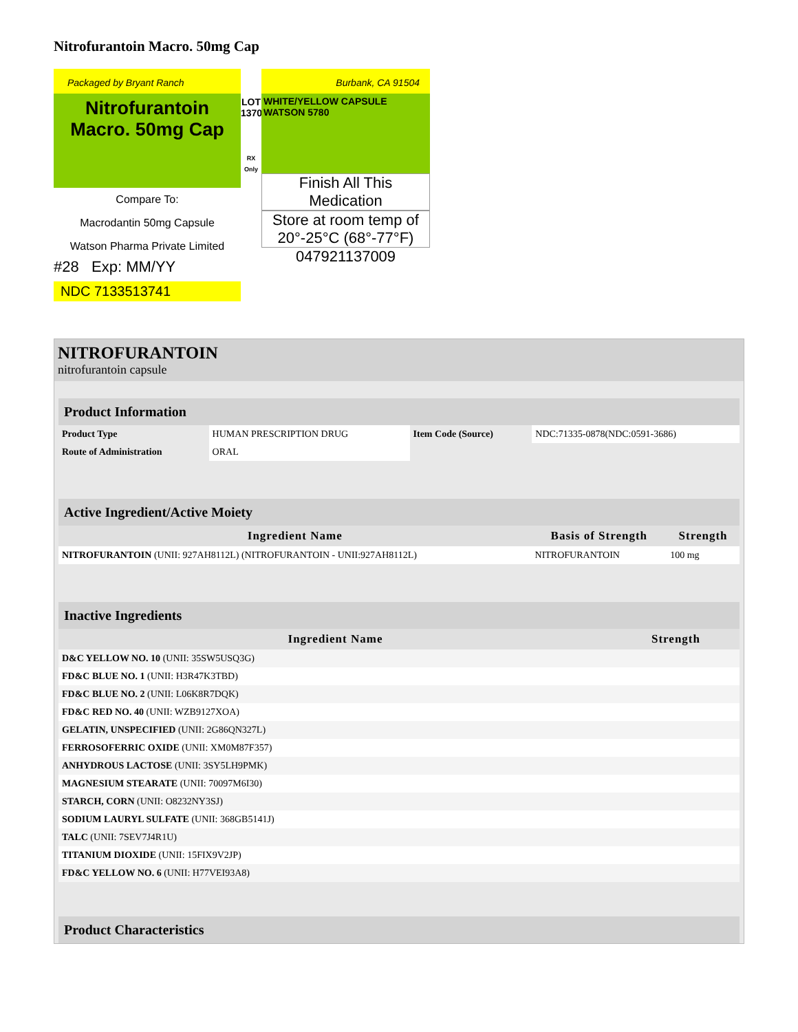Nitrofurantoin Macro. 50mg Cap
Packaged by Bryant Ranch
Nitrofurantoin
Macro. 50mg Cap
Compare To:
Macrodantin 50mg Capsule
Watson Pharma Private Limited
#28 Exp: MM/YY
NDC 7133513741
LOT 137009
RX Only
Burbank, CA 91504
WHITE/YELLOW CAPSULE WATSON 5780
Finish All This Medication
Store at room temp of 20°-25°C (68°-77°F)
047921137009
NITROFURANTOIN
nitrofurantoin capsule
| Product Information | | | |
| Product Type | HUMAN PRESCRIPTION DRUG | Item Code (Source) | NDC:71335-0878(NDC:0591-3686) |
| Route of Administration | ORAL | | |
| Active Ingredient/Active Moiety | | |
| Ingredient Name | Basis of Strength | Strength |
| NITROFURANTOIN (UNII: 927AH8112L) (NITROFURANTOIN - UNII:927AH8112L) | NITROFURANTOIN | 100 mg |
| Inactive Ingredients | |
| Ingredient Name | Strength |
| D&C YELLOW NO. 10 (UNII: 35SW5USQ3G) | |
| FD&C BLUE NO. 1 (UNII: H3R47K3TBD) | |
| FD&C BLUE NO. 2 (UNII: L06K8R7DQK) | |
| FD&C RED NO. 40 (UNII: WZB9127XOA) | |
| GELATIN, UNSPECIFIED (UNII: 2G86QN327L) | |
| FERROSOFERRIC OXIDE (UNII: XM0M87F357) | |
| ANHYDROUS LACTOSE (UNII: 3SY5LH9PMK) | |
| MAGNESIUM STEARATE (UNII: 70097M6I30) | |
| STARCH, CORN (UNII: O8232NY3SJ) | |
| SODIUM LAURYL SULFATE (UNII: 368GB5141J) | |
| TALC (UNII: 7SEV7J4R1U) | |
| TITANIUM DIOXIDE (UNII: 15FIX9V2JP) | |
| FD&C YELLOW NO. 6 (UNII: H77VEI93A8) | |
| Product Characteristics |